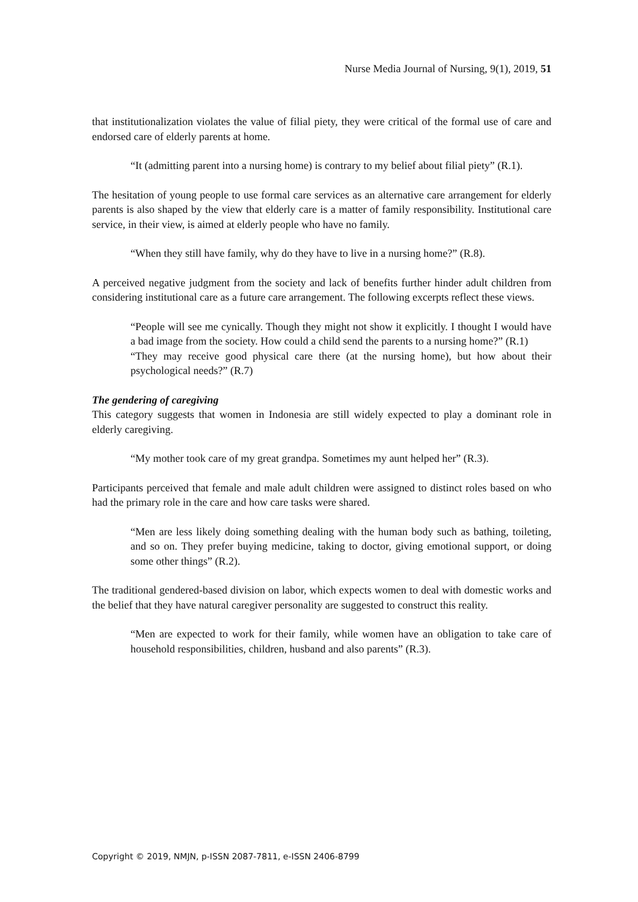Nurse Media Journal of Nursing, 9(1), 2019, 51
that institutionalization violates the value of filial piety, they were critical of the formal use of care and endorsed care of elderly parents at home.
“It (admitting parent into a nursing home) is contrary to my belief about filial piety” (R.1).
The hesitation of young people to use formal care services as an alternative care arrangement for elderly parents is also shaped by the view that elderly care is a matter of family responsibility. Institutional care service, in their view, is aimed at elderly people who have no family.
“When they still have family, why do they have to live in a nursing home?” (R.8).
A perceived negative judgment from the society and lack of benefits further hinder adult children from considering institutional care as a future care arrangement. The following excerpts reflect these views.
“People will see me cynically. Though they might not show it explicitly. I thought I would have a bad image from the society. How could a child send the parents to a nursing home?” (R.1)
“They may receive good physical care there (at the nursing home), but how about their psychological needs?” (R.7)
The gendering of caregiving
This category suggests that women in Indonesia are still widely expected to play a dominant role in elderly caregiving.
“My mother took care of my great grandpa. Sometimes my aunt helped her” (R.3).
Participants perceived that female and male adult children were assigned to distinct roles based on who had the primary role in the care and how care tasks were shared.
“Men are less likely doing something dealing with the human body such as bathing, toileting, and so on. They prefer buying medicine, taking to doctor, giving emotional support, or doing some other things” (R.2).
The traditional gendered-based division on labor, which expects women to deal with domestic works and the belief that they have natural caregiver personality are suggested to construct this reality.
“Men are expected to work for their family, while women have an obligation to take care of household responsibilities, children, husband and also parents” (R.3).
Copyright © 2019, NMJN, p-ISSN 2087-7811, e-ISSN 2406-8799